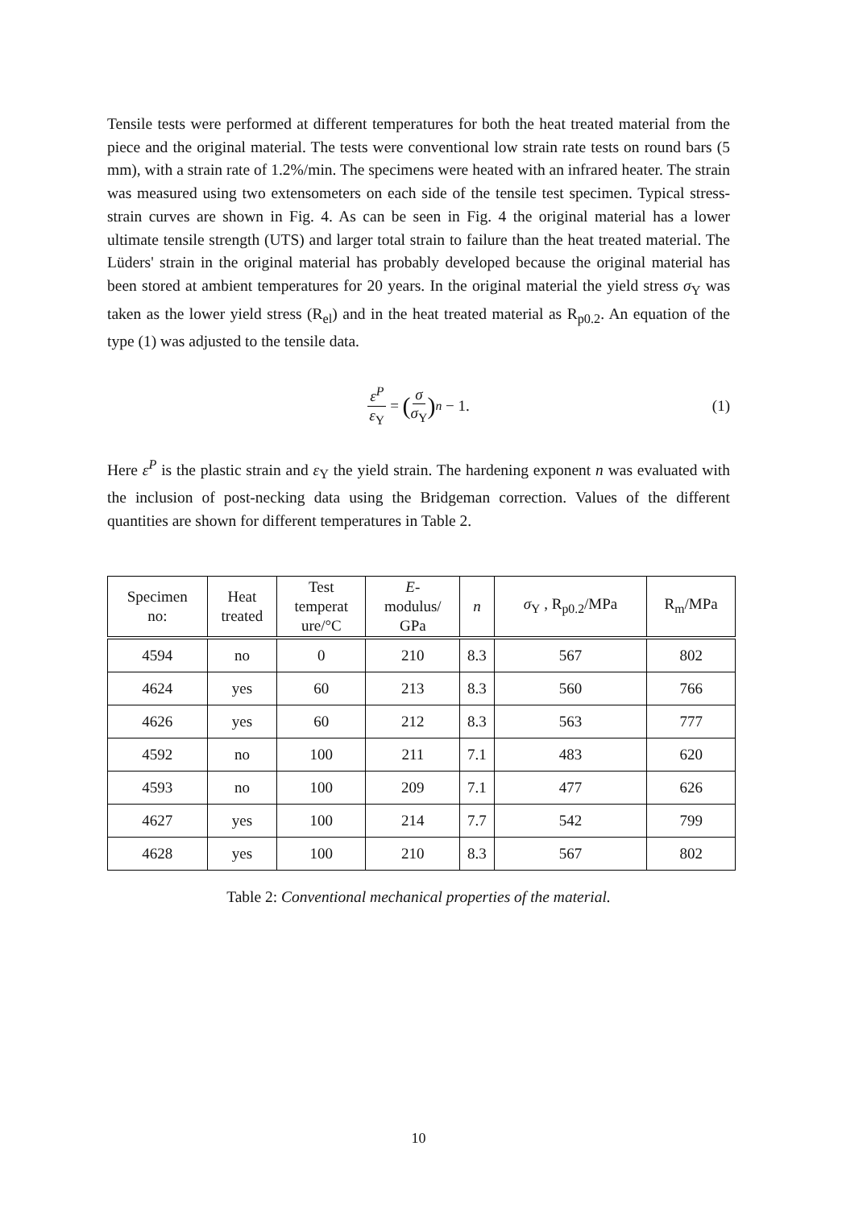Tensile tests were performed at different temperatures for both the heat treated material from the piece and the original material. The tests were conventional low strain rate tests on round bars (5 mm), with a strain rate of 1.2%/min. The specimens were heated with an infrared heater. The strain was measured using two extensometers on each side of the tensile test specimen. Typical stress-strain curves are shown in Fig. 4. As can be seen in Fig. 4 the original material has a lower ultimate tensile strength (UTS) and larger total strain to failure than the heat treated material. The Lüders' strain in the original material has probably developed because the original material has been stored at ambient temperatures for 20 years. In the original material the yield stress σ<sub>Y</sub> was taken as the lower yield stress (R<sub>el</sub>) and in the heat treated material as R<sub>p0.2</sub>. An equation of the type (1) was adjusted to the tensile data.
ε<sup>P</sup> ε<sub>Y</sub> = (σ σ<sub>Y</sub>)<sup>n</sup> − 1. (1)
Here ε<sup>P</sup> is the plastic strain and ε<sub>Y</sub> the yield strain. The hardening exponent n was evaluated with the inclusion of post-necking data using the Bridgeman correction. Values of the different quantities are shown for different temperatures in Table 2.
| Specimen no: | Heat treated | Test temperat ure/°C | E - modulus/ GPa | n | σ<sub>Y</sub> , R<sub>p0.2</sub>/MPa | R<sub>m</sub>/MPa |
| --- | --- | --- | --- | --- | --- | --- |
| 4594 | no | 0 | 210 | 8.3 | 567 | 802 |
| 4624 | yes | 60 | 213 | 8.3 | 560 | 766 |
| 4626 | yes | 60 | 212 | 8.3 | 563 | 777 |
| 4592 | no | 100 | 211 | 7.1 | 483 | 620 |
| 4593 | no | 100 | 209 | 7.1 | 477 | 626 |
| 4627 | yes | 100 | 214 | 7.7 | 542 | 799 |
| 4628 | yes | 100 | 210 | 8.3 | 567 | 802 |
Table 2: Conventional mechanical properties of the material.
10